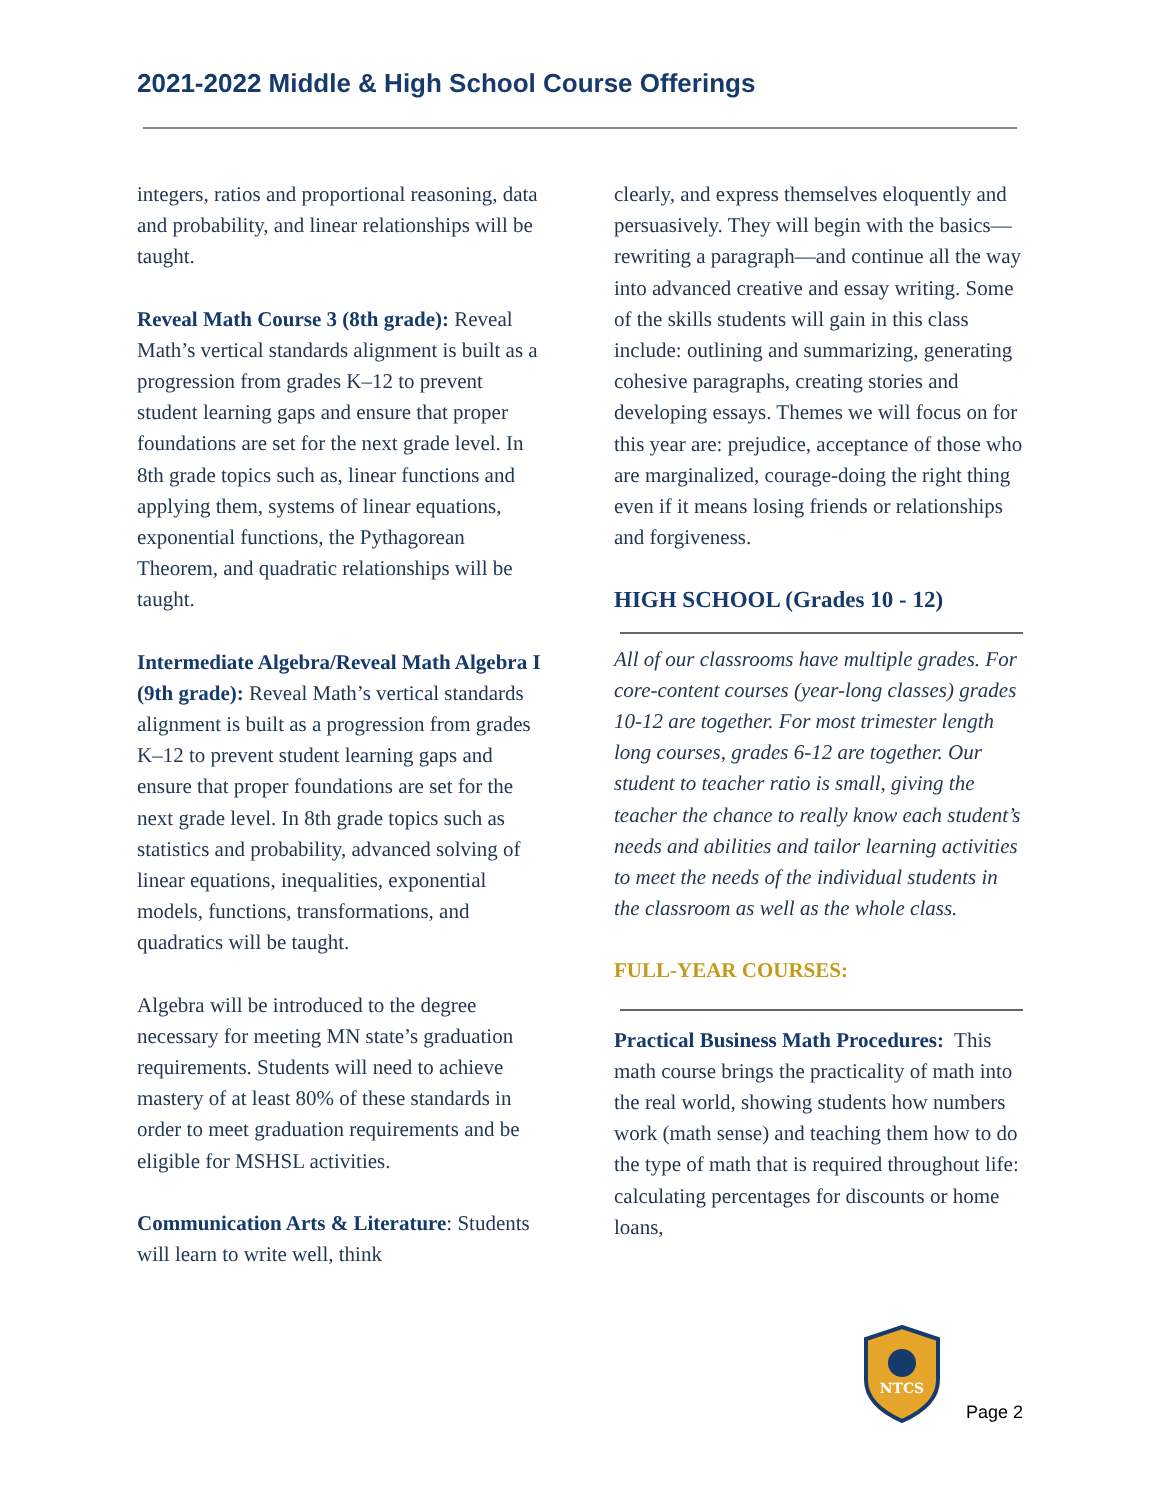2021-2022 Middle & High School Course Offerings
integers, ratios and proportional reasoning, data and probability, and linear relationships will be taught.
Reveal Math Course 3 (8th grade): Reveal Math’s vertical standards alignment is built as a progression from grades K–12 to prevent student learning gaps and ensure that proper foundations are set for the next grade level. In 8th grade topics such as, linear functions and applying them, systems of linear equations, exponential functions, the Pythagorean Theorem, and quadratic relationships will be taught.
Intermediate Algebra/Reveal Math Algebra I (9th grade): Reveal Math’s vertical standards alignment is built as a progression from grades K–12 to prevent student learning gaps and ensure that proper foundations are set for the next grade level. In 8th grade topics such as statistics and probability, advanced solving of linear equations, inequalities, exponential models, functions, transformations, and quadratics will be taught.
Algebra will be introduced to the degree necessary for meeting MN state’s graduation requirements. Students will need to achieve mastery of at least 80% of these standards in order to meet graduation requirements and be eligible for MSHSL activities.
Communication Arts & Literature: Students will learn to write well, think
clearly, and express themselves eloquently and persuasively. They will begin with the basics—rewriting a paragraph—and continue all the way into advanced creative and essay writing. Some of the skills students will gain in this class include: outlining and summarizing, generating cohesive paragraphs, creating stories and developing essays. Themes we will focus on for this year are: prejudice, acceptance of those who are marginalized, courage-doing the right thing even if it means losing friends or relationships and forgiveness.
HIGH SCHOOL (Grades 10 - 12)
All of our classrooms have multiple grades. For core-content courses (year-long classes) grades 10-12 are together. For most trimester length long courses, grades 6-12 are together. Our student to teacher ratio is small, giving the teacher the chance to really know each student’s needs and abilities and tailor learning activities to meet the needs of the individual students in the classroom as well as the whole class.
FULL-YEAR COURSES:
Practical Business Math Procedures: This math course brings the practicality of math into the real world, showing students how numbers work (math sense) and teaching them how to do the type of math that is required throughout life: calculating percentages for discounts or home loans,
NTCS
Page 2